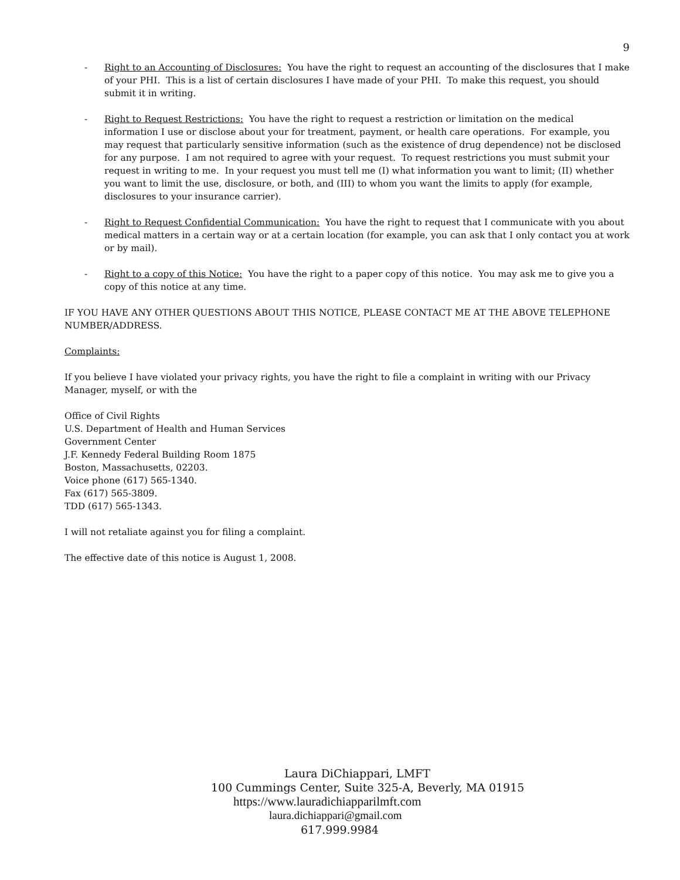9
- Right to an Accounting of Disclosures: You have the right to request an accounting of the disclosures that I make of your PHI. This is a list of certain disclosures I have made of your PHI. To make this request, you should submit it in writing.
- Right to Request Restrictions: You have the right to request a restriction or limitation on the medical information I use or disclose about your for treatment, payment, or health care operations. For example, you may request that particularly sensitive information (such as the existence of drug dependence) not be disclosed for any purpose. I am not required to agree with your request. To request restrictions you must submit your request in writing to me. In your request you must tell me (I) what information you want to limit; (II) whether you want to limit the use, disclosure, or both, and (III) to whom you want the limits to apply (for example, disclosures to your insurance carrier).
- Right to Request Confidential Communication: You have the right to request that I communicate with you about medical matters in a certain way or at a certain location (for example, you can ask that I only contact you at work or by mail).
- Right to a copy of this Notice: You have the right to a paper copy of this notice. You may ask me to give you a copy of this notice at any time.
IF YOU HAVE ANY OTHER QUESTIONS ABOUT THIS NOTICE, PLEASE CONTACT ME AT THE ABOVE TELEPHONE NUMBER/ADDRESS.
Complaints:
If you believe I have violated your privacy rights, you have the right to file a complaint in writing with our Privacy Manager, myself, or with the
Office of Civil Rights
U.S. Department of Health and Human Services
Government Center
J.F. Kennedy Federal Building Room 1875
Boston, Massachusetts, 02203.
Voice phone (617) 565-1340.
Fax (617) 565-3809.
TDD (617) 565-1343.
I will not retaliate against you for filing a complaint.
The effective date of this notice is August 1, 2008.
Laura DiChiappari, LMFT
100 Cummings Center, Suite 325-A, Beverly, MA 01915
https://www.lauradichiapparilmft.com
laura.dichiappari@gmail.com
617.999.9984